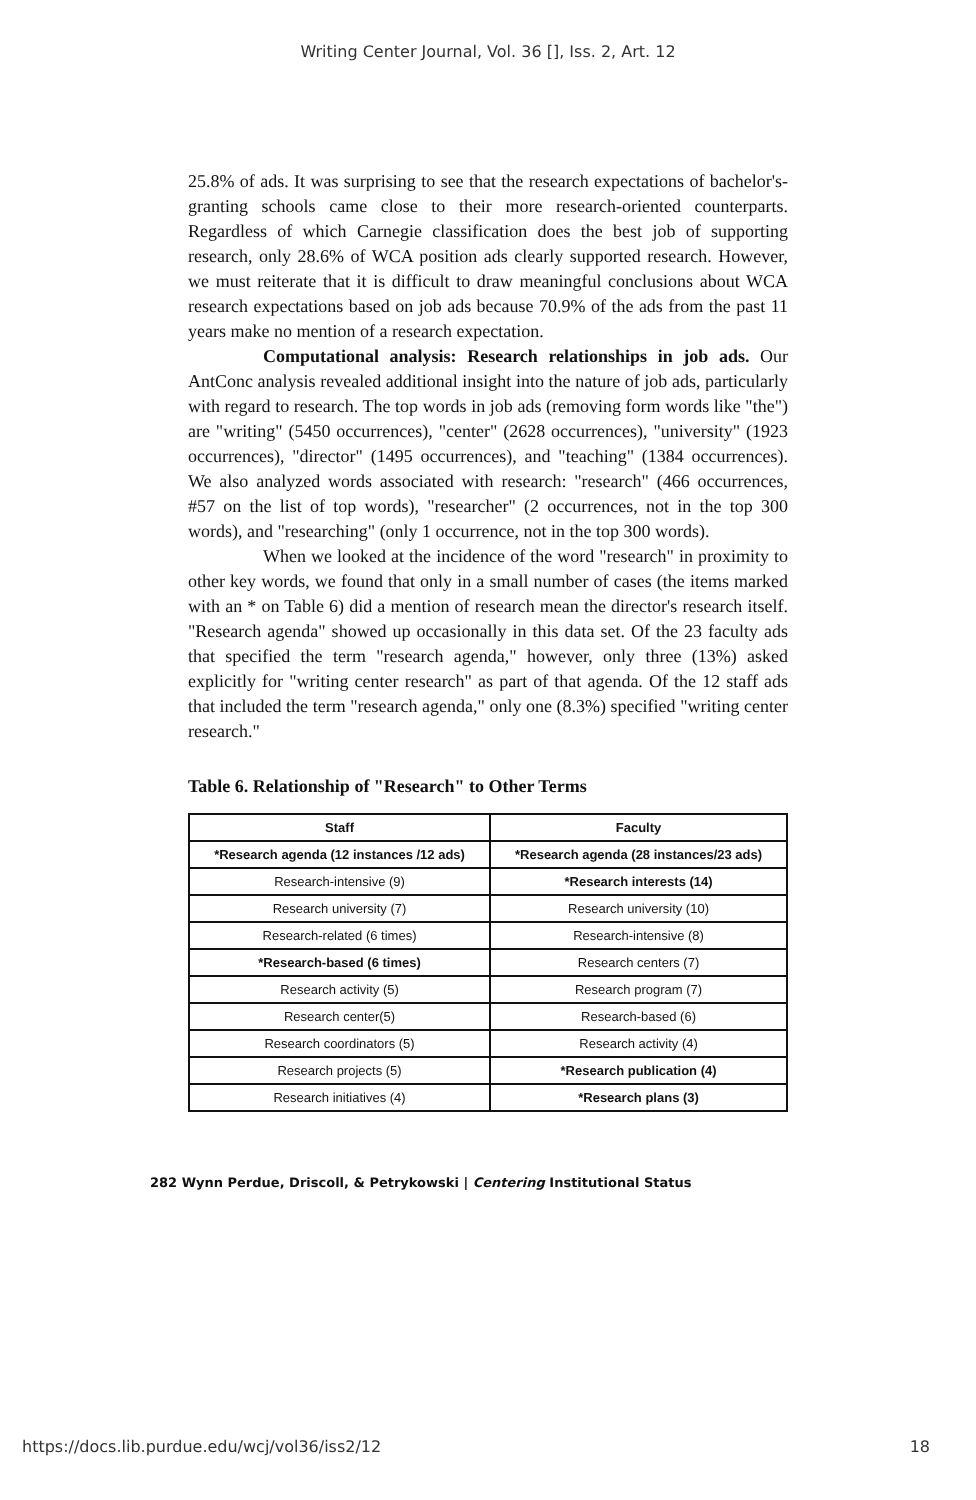Writing Center Journal, Vol. 36 [], Iss. 2, Art. 12
25.8% of ads. It was surprising to see that the research expectations of bachelor's-granting schools came close to their more research-oriented counterparts. Regardless of which Carnegie classification does the best job of supporting research, only 28.6% of WCA position ads clearly supported research. However, we must reiterate that it is difficult to draw meaningful conclusions about WCA research expectations based on job ads because 70.9% of the ads from the past 11 years make no mention of a research expectation.
Computational analysis: Research relationships in job ads. Our AntConc analysis revealed additional insight into the nature of job ads, particularly with regard to research. The top words in job ads (removing form words like "the") are "writing" (5450 occurrences), "center" (2628 occurrences), "university" (1923 occurrences), "director" (1495 occurrences), and "teaching" (1384 occurrences). We also analyzed words associated with research: "research" (466 occurrences, #57 on the list of top words), "researcher" (2 occurrences, not in the top 300 words), and "researching" (only 1 occurrence, not in the top 300 words).
When we looked at the incidence of the word "research" in proximity to other key words, we found that only in a small number of cases (the items marked with an * on Table 6) did a mention of research mean the director's research itself. "Research agenda" showed up occasionally in this data set. Of the 23 faculty ads that specified the term "research agenda," however, only three (13%) asked explicitly for "writing center research" as part of that agenda. Of the 12 staff ads that included the term "research agenda," only one (8.3%) specified "writing center research."
Table 6. Relationship of "Research" to Other Terms
| Staff | Faculty |
| --- | --- |
| *Research agenda (12 instances /12 ads) | *Research agenda (28 instances/23 ads) |
| Research-intensive (9) | *Research interests (14) |
| Research university (7) | Research university (10) |
| Research-related (6 times) | Research-intensive (8) |
| *Research-based (6 times) | Research centers (7) |
| Research activity (5) | Research program (7) |
| Research center(5) | Research-based (6) |
| Research coordinators (5) | Research activity (4) |
| Research projects (5) | *Research publication (4) |
| Research initiatives (4) | *Research plans (3) |
282 Wynn Perdue, Driscoll, & Petrykowski | Centering Institutional Status
https://docs.lib.purdue.edu/wcj/vol36/iss2/12 18